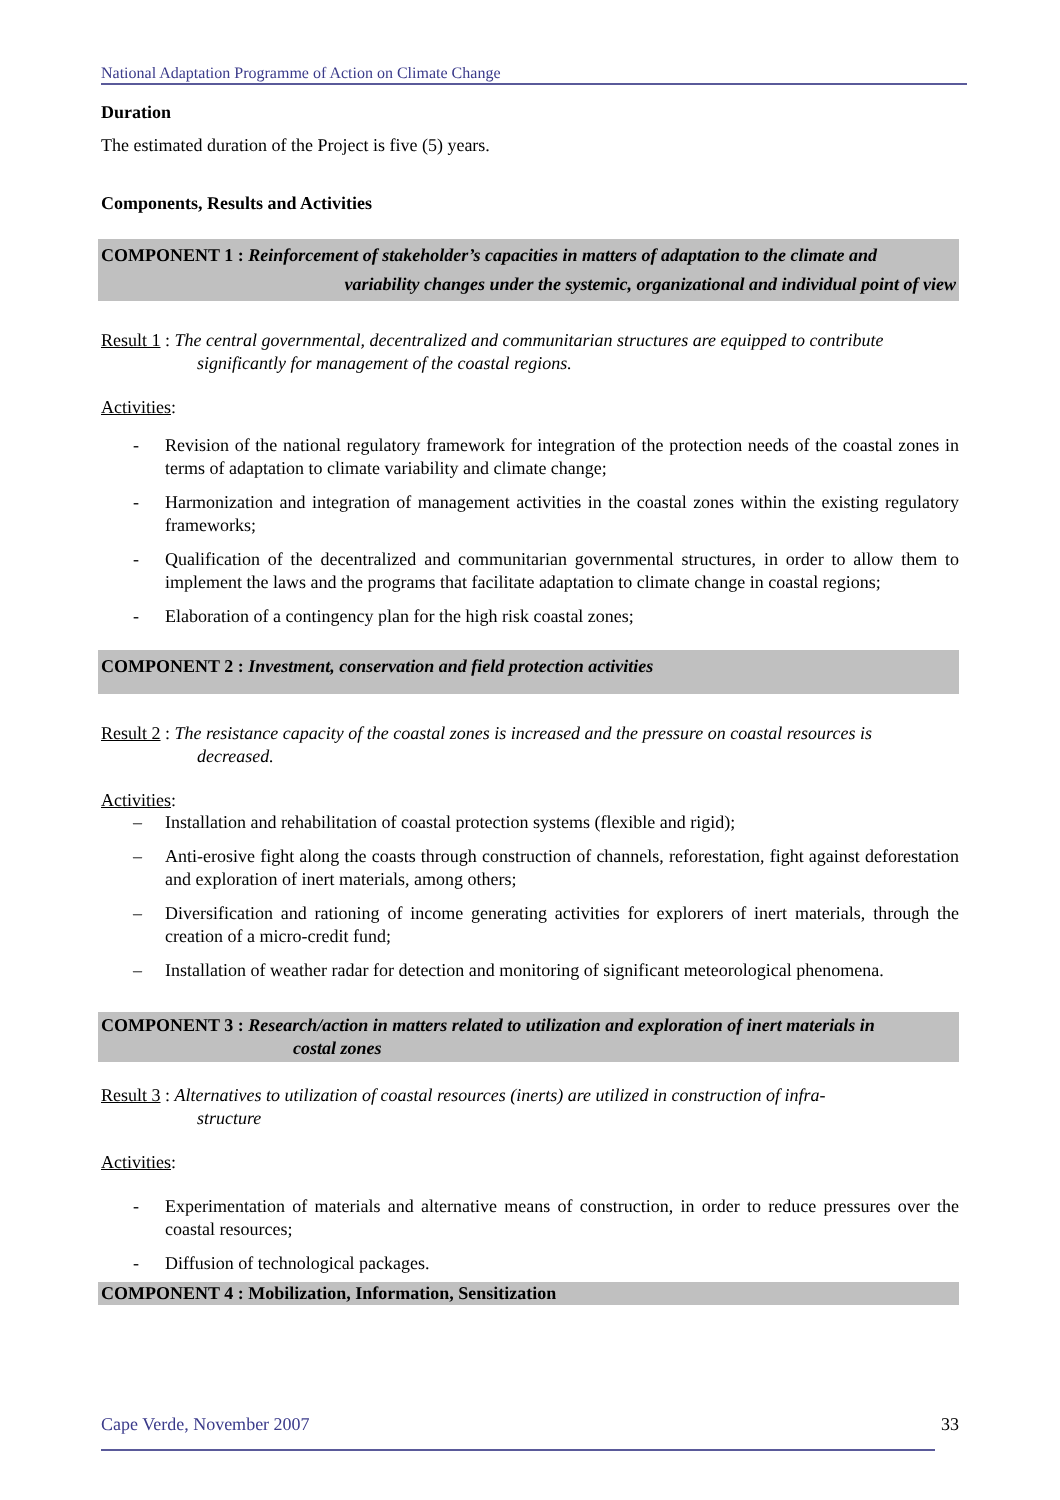National Adaptation Programme of Action on Climate Change
Duration
The estimated duration of the Project is five (5) years.
Components, Results and Activities
COMPONENT 1 : Reinforcement of stakeholder’s capacities in matters of adaptation to the climate and
variability changes under the systemic, organizational and individual point of view
Result 1 : The central governmental, decentralized and communitarian structures are equipped to contribute
significantly for management of the coastal regions.
Activities:
- Revision of the national regulatory framework for integration of the protection needs of the coastal zones in terms of adaptation to climate variability and climate change;
- Harmonization and integration of management activities in the coastal zones within the existing regulatory frameworks;
- Qualification of the decentralized and communitarian governmental structures, in order to allow them to implement the laws and the programs that facilitate adaptation to climate change in coastal regions;
- Elaboration of a contingency plan for the high risk coastal zones;
COMPONENT 2 : Investment, conservation and field protection activities
Result 2 : The resistance capacity of the coastal zones is increased and the pressure on coastal resources is
decreased.
Activities:
– Installation and rehabilitation of coastal protection systems (flexible and rigid);
– Anti-erosive fight along the coasts through construction of channels, reforestation, fight against deforestation and exploration of inert materials, among others;
– Diversification and rationing of income generating activities for explorers of inert materials, through the creation of a micro-credit fund;
– Installation of weather radar for detection and monitoring of significant meteorological phenomena.
COMPONENT 3 : Research/action in matters related to utilization and exploration of inert materials in
costal zones
Result 3 : Alternatives to utilization of coastal resources (inerts) are utilized in construction of infra-
structure
Activities:
- Experimentation of materials and alternative means of construction, in order to reduce pressures over the coastal resources;
- Diffusion of technological packages.
COMPONENT 4 : Mobilization, Information, Sensitization
Cape Verde, November 2007 33